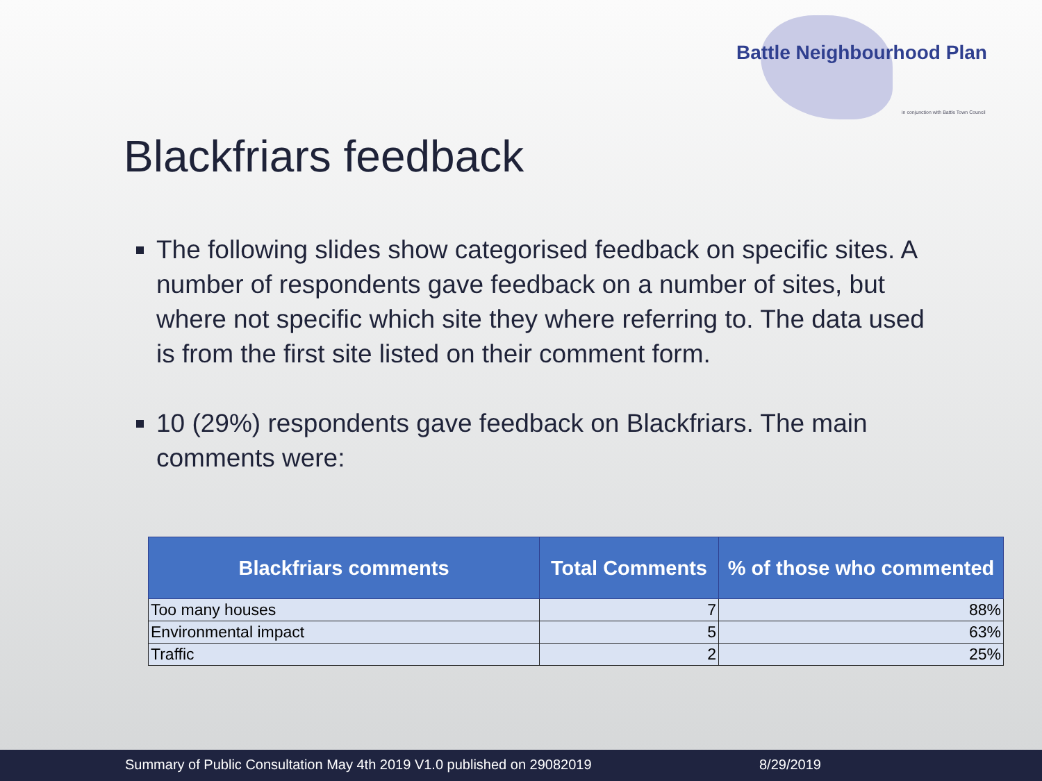Battle Neighbourhood Plan
in conjunction with Battle Town Council
Blackfriars feedback
The following slides show categorised feedback on specific sites. A number of respondents gave feedback on a number of sites, but where not specific which site they where referring to. The data used is from the first site listed on their comment form.
10 (29%) respondents gave feedback on Blackfriars. The main comments were:
| Blackfriars comments | Total Comments | % of those who commented |
| --- | --- | --- |
| Too many houses | 7 | 88% |
| Environmental impact | 5 | 63% |
| Traffic | 2 | 25% |
Summary of Public Consultation May 4th 2019 V1.0 published on 29082019 8/29/2019